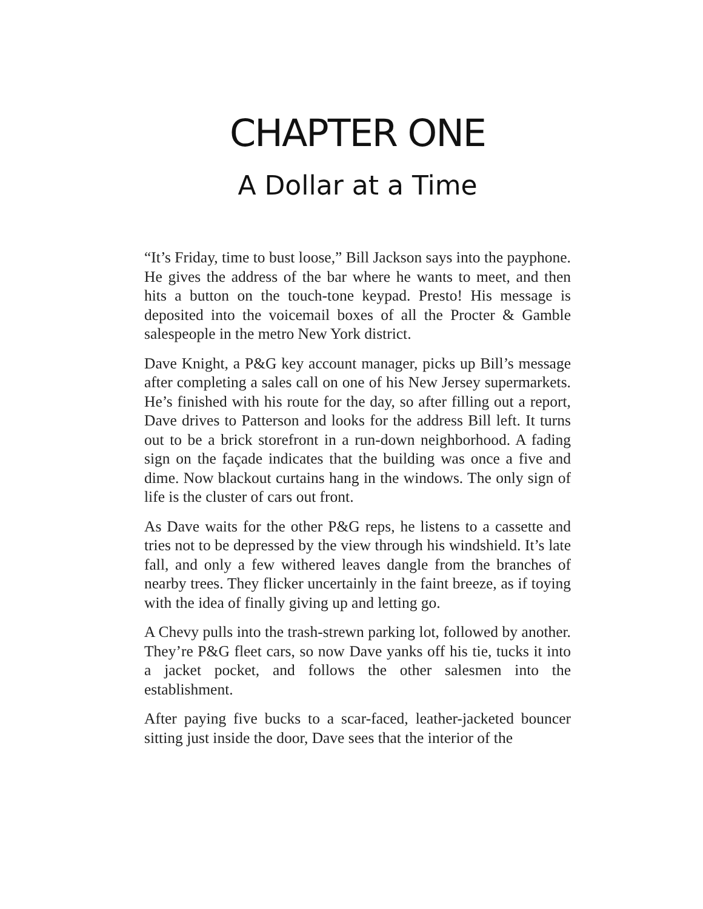CHAPTER ONE
A Dollar at a Time
“It’s Friday, time to bust loose,” Bill Jackson says into the payphone. He gives the address of the bar where he wants to meet, and then hits a button on the touch-tone keypad. Presto! His message is deposited into the voicemail boxes of all the Procter & Gamble salespeople in the metro New York district.
Dave Knight, a P&G key account manager, picks up Bill’s message after completing a sales call on one of his New Jersey supermarkets. He’s finished with his route for the day, so after filling out a report, Dave drives to Patterson and looks for the address Bill left. It turns out to be a brick storefront in a run-down neighborhood. A fading sign on the façade indicates that the building was once a five and dime. Now blackout curtains hang in the windows. The only sign of life is the cluster of cars out front.
As Dave waits for the other P&G reps, he listens to a cassette and tries not to be depressed by the view through his windshield. It’s late fall, and only a few withered leaves dangle from the branches of nearby trees. They flicker uncertainly in the faint breeze, as if toying with the idea of finally giving up and letting go.
A Chevy pulls into the trash-strewn parking lot, followed by another. They’re P&G fleet cars, so now Dave yanks off his tie, tucks it into a jacket pocket, and follows the other salesmen into the establishment.
After paying five bucks to a scar-faced, leather-jacketed bouncer sitting just inside the door, Dave sees that the interior of the